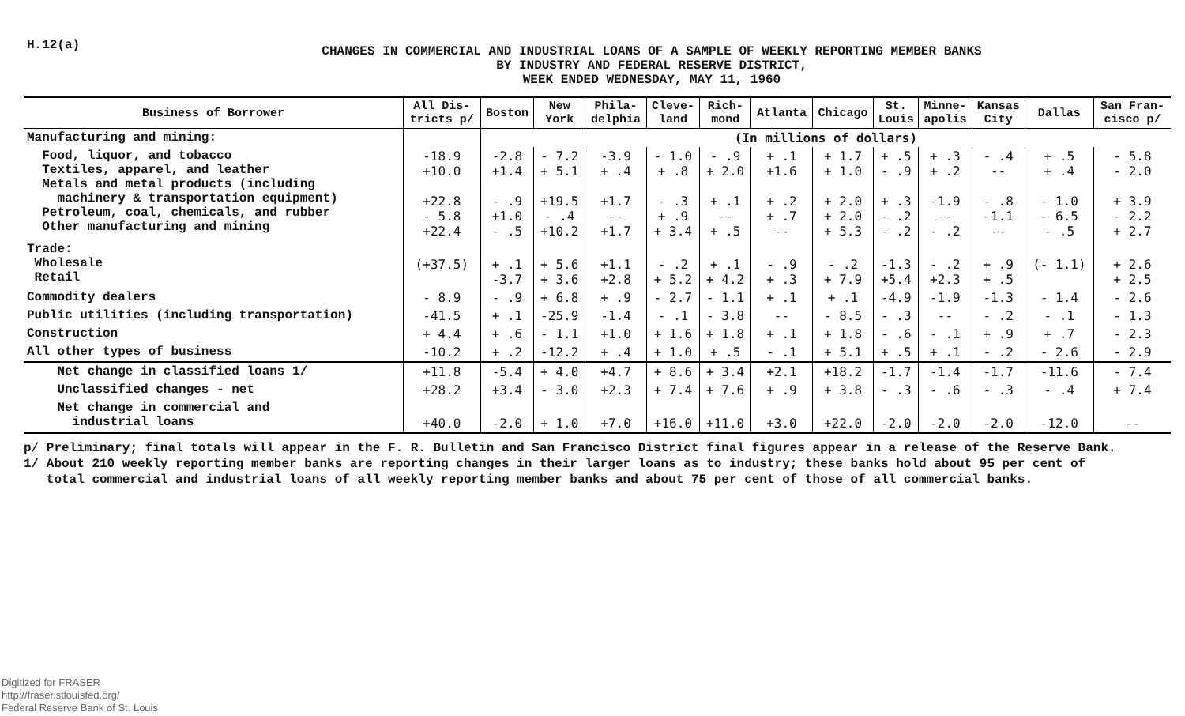H.12(a)
CHANGES IN COMMERCIAL AND INDUSTRIAL LOANS OF A SAMPLE OF WEEKLY REPORTING MEMBER BANKS
BY INDUSTRY AND FEDERAL RESERVE DISTRICT,
WEEK ENDED WEDNESDAY, MAY 11, 1960
| Business of Borrower | All Dis- tricts p/ | Boston | New York | Phila- delphia | Cleve- land | Rich- mond | Atlanta | Chicago | St. Louis | Minne- apolis | Kansas City | Dallas | San Fran- cisco p/ |
| --- | --- | --- | --- | --- | --- | --- | --- | --- | --- | --- | --- | --- | --- |
| Manufacturing and mining: | | (In millions of dollars) | | | | | | | | | | | |
| Food, liquor, and tobacco Textiles, apparel, and leather Metals and metal products (including machinery & transportation equipment) Petroleum, coal, chemicals, and rubber Other manufacturing and mining | -18.9 +10.0 +22.8 - 5.8 +22.4 | -2.8 +1.4 - .9 +1.0 - .5 | - 7.2 + 5.1 +19.5 - .4 +10.2 | -3.9 + .4 +1.7 -- +1.7 | - 1.0 + .8 - .3 + .9 + 3.4 | - .9 + 2.0 + .1 -- + .5 | + .1 +1.6 + .2 + .7 -- | + 1.7 + 1.0 + 2.0 + 2.0 + 5.3 | + .5 - .9 + .3 - .2 - .2 | + .3 + .2 -1.9 -- - .2 | - .4 -- - .8 -1.1 -- | + .5 + .4 - 1.0 - 6.5 - .5 | - 5.8 - 2.0 + 3.9 - 2.2 + 2.7 |
| Trade: Wholesale Retail | (+37.5) | + .1 -3.7 | + 5.6 + 3.6 | +1.1 +2.8 | - .2 + 5.2 | + .1 + 4.2 | - .9 + .3 | - .2 + 7.9 | -1.3 +5.4 | - .2 +2.3 | + .9 + .5 | (- 1.1) | + 2.6 + 2.5 |
| Commodity dealers | - 8.9 | - .9 | + 6.8 | + .9 | - 2.7 | - 1.1 | + .1 | + .1 | -4.9 | -1.9 | -1.3 | - 1.4 | - 2.6 |
| Public utilities (including transportation) | -41.5 | + .1 | -25.9 | -1.4 | - .1 | - 3.8 | -- | - 8.5 | - .3 | -- | - .2 | - .1 | - 1.3 |
| Construction | + 4.4 | + .6 | - 1.1 | +1.0 | + 1.6 | + 1.8 | + .1 | + 1.8 | - .6 | - .1 | + .9 | + .7 | - 2.3 |
| All other types of business | -10.2 | + .2 | -12.2 | + .4 | + 1.0 | + .5 | - .1 | + 5.1 | + .5 | + .1 | - .2 | - 2.6 | - 2.9 |
| Net change in classified loans 1/ | +11.8 | -5.4 | + 4.0 | +4.7 | + 8.6 | + 3.4 | +2.1 | +18.2 | -1.7 | -1.4 | -1.7 | -11.6 | - 7.4 |
| Unclassified changes - net | +28.2 | +3.4 | - 3.0 | +2.3 | + 7.4 | + 7.6 | + .9 | + 3.8 | - .3 | - .6 | - .3 | - .4 | + 7.4 |
| Net change in commercial and industrial loans | +40.0 | -2.0 | + 1.0 | +7.0 | +16.0 | +11.0 | +3.0 | +22.0 | -2.0 | -2.0 | -2.0 | -12.0 | -- |
p/ Preliminary; final totals will appear in the F. R. Bulletin and San Francisco District final figures appear in a release of the Reserve Bank.
1/ About 210 weekly reporting member banks are reporting changes in their larger loans as to industry; these banks hold about 95 per cent of
total commercial and industrial loans of all weekly reporting member banks and about 75 per cent of those of all commercial banks.
Digitized for FRASER
http://fraser.stlouisfed.org/
Federal Reserve Bank of St. Louis